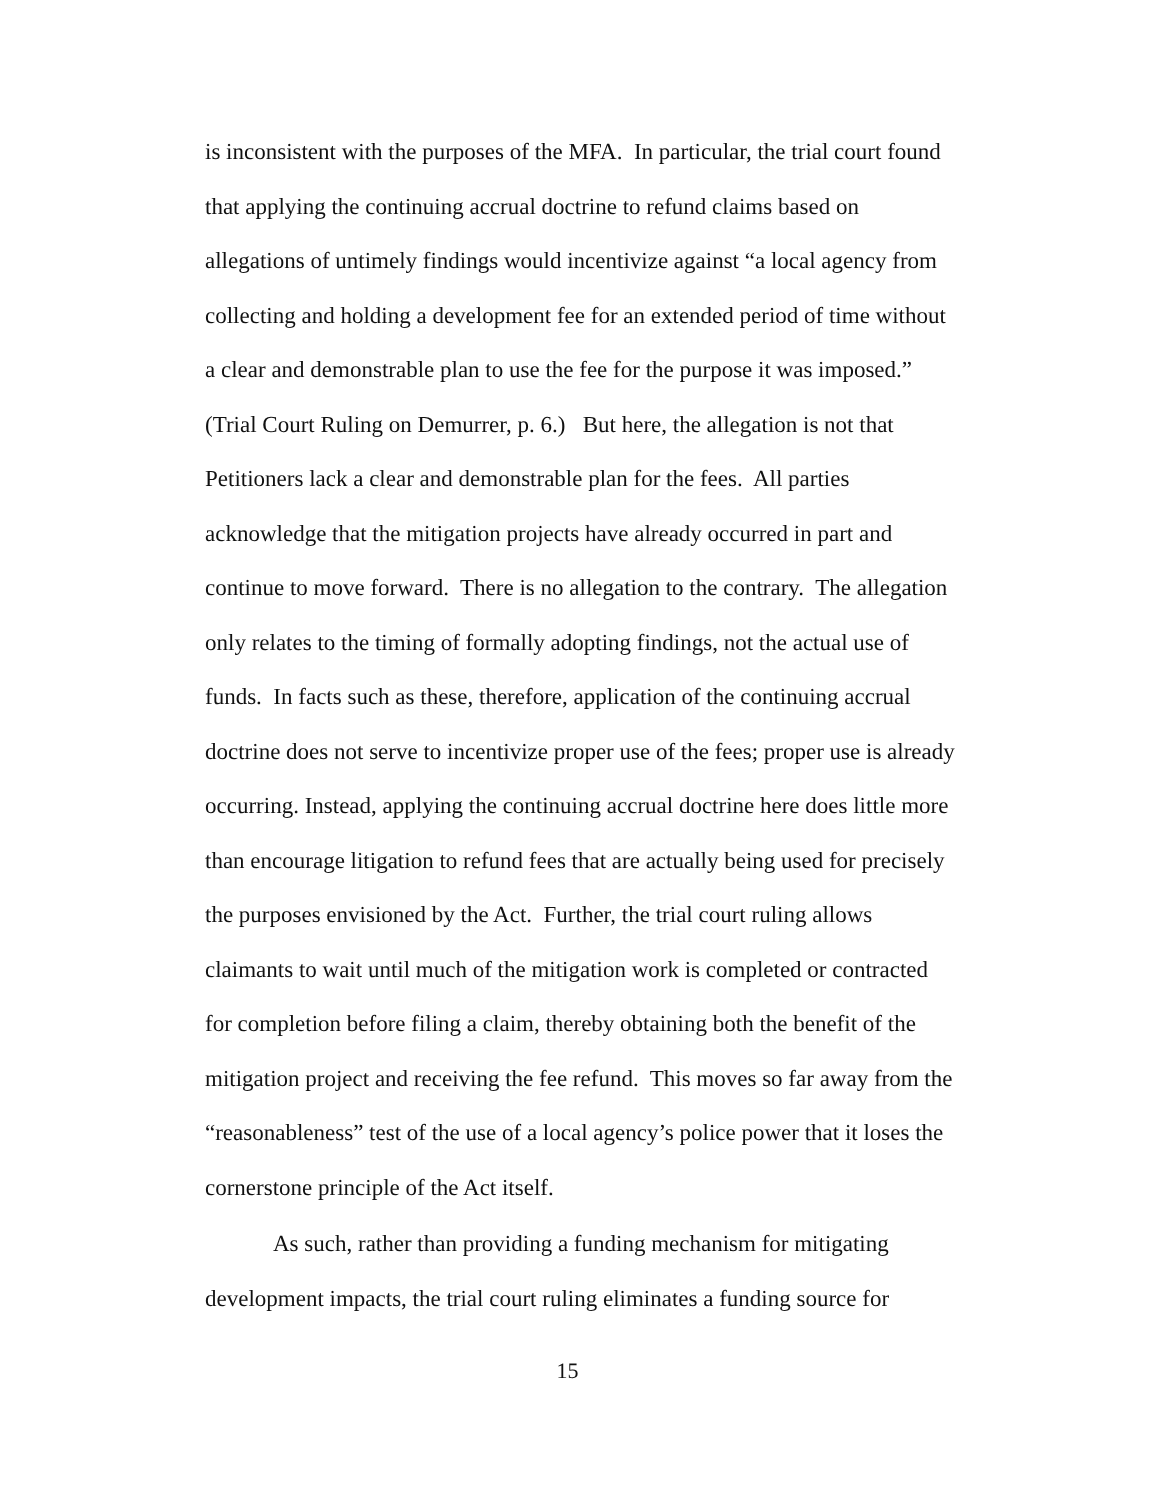is inconsistent with the purposes of the MFA. In particular, the trial court found that applying the continuing accrual doctrine to refund claims based on allegations of untimely findings would incentivize against “a local agency from collecting and holding a development fee for an extended period of time without a clear and demonstrable plan to use the fee for the purpose it was imposed.” (Trial Court Ruling on Demurrer, p. 6.) But here, the allegation is not that Petitioners lack a clear and demonstrable plan for the fees. All parties acknowledge that the mitigation projects have already occurred in part and continue to move forward. There is no allegation to the contrary. The allegation only relates to the timing of formally adopting findings, not the actual use of funds. In facts such as these, therefore, application of the continuing accrual doctrine does not serve to incentivize proper use of the fees; proper use is already occurring. Instead, applying the continuing accrual doctrine here does little more than encourage litigation to refund fees that are actually being used for precisely the purposes envisioned by the Act. Further, the trial court ruling allows claimants to wait until much of the mitigation work is completed or contracted for completion before filing a claim, thereby obtaining both the benefit of the mitigation project and receiving the fee refund. This moves so far away from the “reasonableness” test of the use of a local agency’s police power that it loses the cornerstone principle of the Act itself.
As such, rather than providing a funding mechanism for mitigating development impacts, the trial court ruling eliminates a funding source for
15